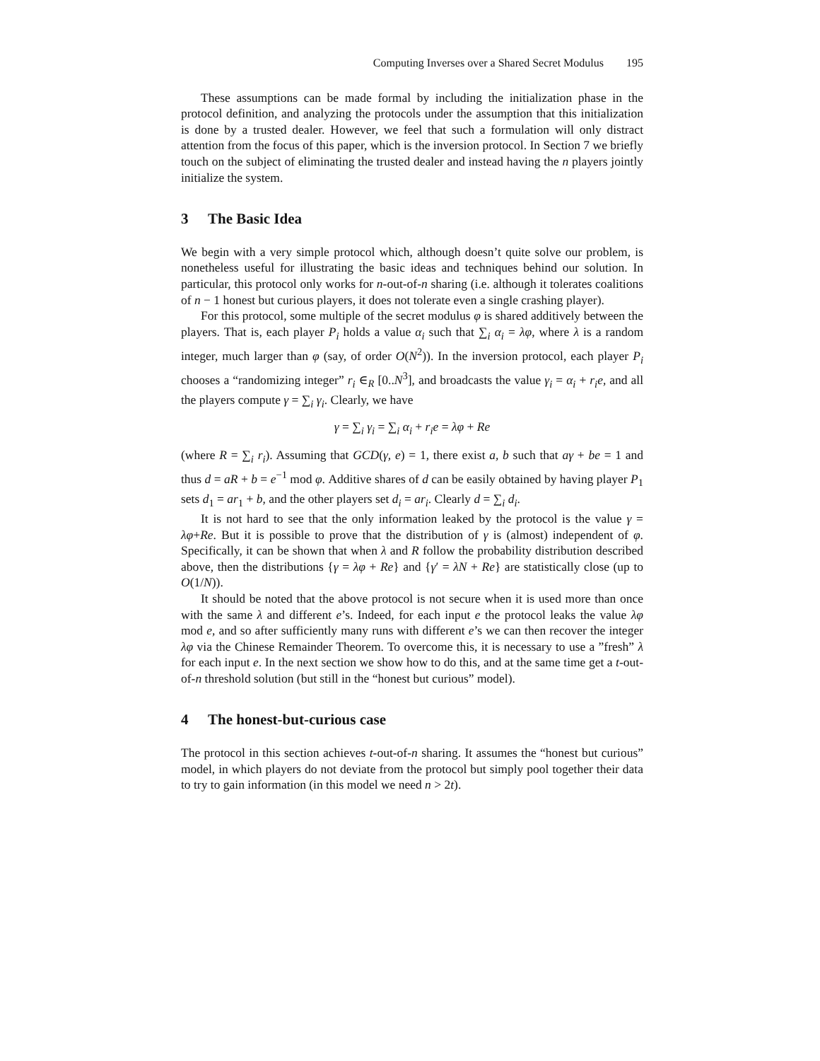Computing Inverses over a Shared Secret Modulus 195
These assumptions can be made formal by including the initialization phase in the protocol definition, and analyzing the protocols under the assumption that this initialization is done by a trusted dealer. However, we feel that such a formulation will only distract attention from the focus of this paper, which is the inversion protocol. In Section 7 we briefly touch on the subject of eliminating the trusted dealer and instead having the n players jointly initialize the system.
3 The Basic Idea
We begin with a very simple protocol which, although doesn’t quite solve our problem, is nonetheless useful for illustrating the basic ideas and techniques behind our solution. In particular, this protocol only works for n-out-of-n sharing (i.e. although it tolerates coalitions of n − 1 honest but curious players, it does not tolerate even a single crashing player).
For this protocol, some multiple of the secret modulus φ is shared additively between the players. That is, each player P<sub>i</sub> holds a value α<sub>i</sub> such that ∑<sub>i</sub> α<sub>i</sub> = λφ, where λ is a random integer, much larger than φ (say, of order O(N<sup>2</sup>)). In the inversion protocol, each player P<sub>i</sub> chooses a “randomizing integer” r<sub>i</sub> ∈<sub>R</sub> [0..N<sup>3</sup>], and broadcasts the value γ<sub>i</sub> = α<sub>i</sub> + r<sub>i</sub>e, and all the players compute γ = ∑<sub>i</sub> γ<sub>i</sub>. Clearly, we have
γ = ∑<sub>i</sub> γ<sub>i</sub> = ∑<sub>i</sub> α<sub>i</sub> + r<sub>i</sub>e = λφ + Re
(where R = ∑<sub>i</sub> r<sub>i</sub>). Assuming that GCD(γ, e) = 1, there exist a, b such that aγ + be = 1 and thus d = aR + b = e<sup>−1</sup> mod φ. Additive shares of d can be easily obtained by having player P<sub>1</sub> sets d<sub>1</sub> = ar<sub>1</sub> + b, and the other players set d<sub>i</sub> = ar<sub>i</sub>. Clearly d = ∑<sub>i</sub> d<sub>i</sub>.
It is not hard to see that the only information leaked by the protocol is the value γ = λφ+Re. But it is possible to prove that the distribution of γ is (almost) independent of φ. Specifically, it can be shown that when λ and R follow the probability distribution described above, then the distributions {γ = λφ + Re} and {γ′ = λN + Re} are statistically close (up to O(1/N)).
It should be noted that the above protocol is not secure when it is used more than once with the same λ and different e’s. Indeed, for each input e the protocol leaks the value λφ mod e, and so after sufficiently many runs with different e’s we can then recover the integer λφ via the Chinese Remainder Theorem. To overcome this, it is necessary to use a ”fresh” λ for each input e. In the next section we show how to do this, and at the same time get a t-out-of-n threshold solution (but still in the “honest but curious” model).
4 The honest-but-curious case
The protocol in this section achieves t-out-of-n sharing. It assumes the “honest but curious” model, in which players do not deviate from the protocol but simply pool together their data to try to gain information (in this model we need n > 2t).